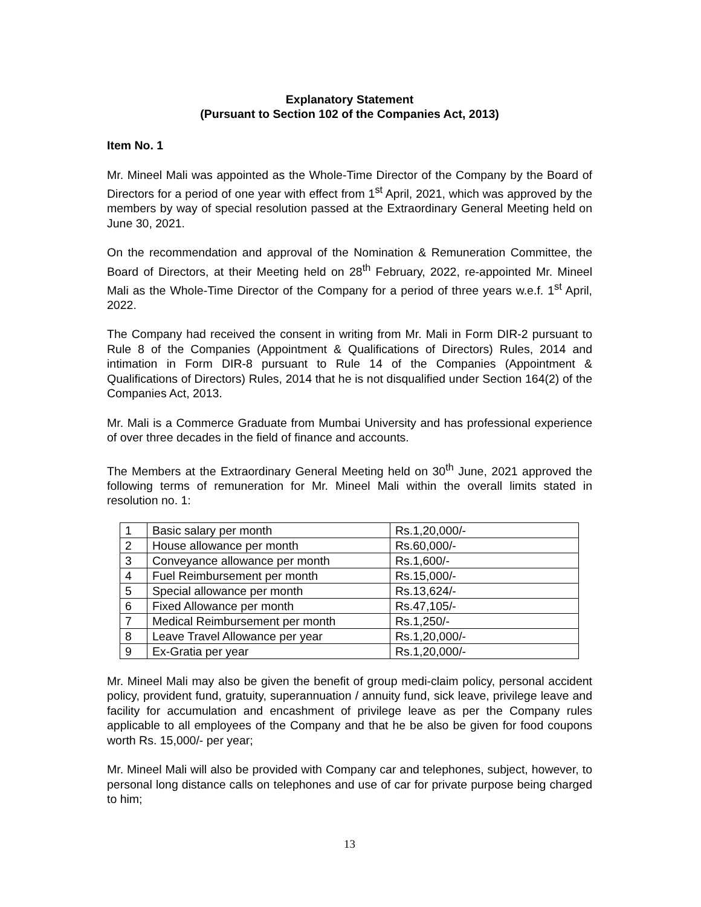Explanatory Statement
(Pursuant to Section 102 of the Companies Act, 2013)
Item No. 1
Mr. Mineel Mali was appointed as the Whole-Time Director of the Company by the Board of Directors for a period of one year with effect from 1<sup>st</sup> April, 2021, which was approved by the members by way of special resolution passed at the Extraordinary General Meeting held on June 30, 2021.
On the recommendation and approval of the Nomination & Remuneration Committee, the Board of Directors, at their Meeting held on 28<sup>th</sup> February, 2022, re-appointed Mr. Mineel Mali as the Whole-Time Director of the Company for a period of three years w.e.f. 1<sup>st</sup> April, 2022.
The Company had received the consent in writing from Mr. Mali in Form DIR-2 pursuant to Rule 8 of the Companies (Appointment & Qualifications of Directors) Rules, 2014 and intimation in Form DIR-8 pursuant to Rule 14 of the Companies (Appointment & Qualifications of Directors) Rules, 2014 that he is not disqualified under Section 164(2) of the Companies Act, 2013.
Mr. Mali is a Commerce Graduate from Mumbai University and has professional experience of over three decades in the field of finance and accounts.
The Members at the Extraordinary General Meeting held on 30<sup>th</sup> June, 2021 approved the following terms of remuneration for Mr. Mineel Mali within the overall limits stated in resolution no. 1:
| 1 | Basic salary per month | Rs.1,20,000/- |
| 2 | House allowance per month | Rs.60,000/- |
| 3 | Conveyance allowance per month | Rs.1,600/- |
| 4 | Fuel Reimbursement per month | Rs.15,000/- |
| 5 | Special allowance per month | Rs.13,624/- |
| 6 | Fixed Allowance per month | Rs.47,105/- |
| 7 | Medical Reimbursement per month | Rs.1,250/- |
| 8 | Leave Travel Allowance per year | Rs.1,20,000/- |
| 9 | Ex-Gratia per year | Rs.1,20,000/- |
Mr. Mineel Mali may also be given the benefit of group medi-claim policy, personal accident policy, provident fund, gratuity, superannuation / annuity fund, sick leave, privilege leave and facility for accumulation and encashment of privilege leave as per the Company rules applicable to all employees of the Company and that he be also be given for food coupons worth Rs. 15,000/- per year;
Mr. Mineel Mali will also be provided with Company car and telephones, subject, however, to personal long distance calls on telephones and use of car for private purpose being charged to him;
13